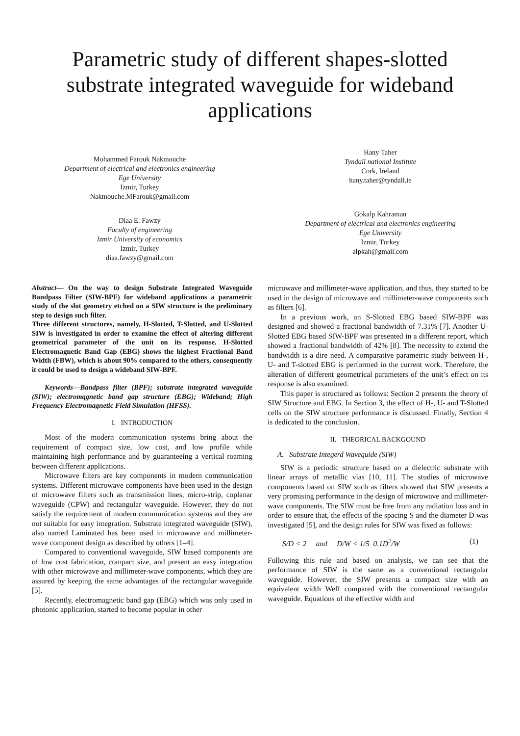Parametric study of different shapes-slotted substrate integrated waveguide for wideband applications
Mohammed Farouk Nakmouche
Department of electrical and electronics engineering
Ege University
Izmir, Turkey
Nakmouche.MFarouk@gmail.com
Diaa E. Fawzy
Faculty of engineering
Izmir University of economics
Izmir, Turkey
diaa.fawzy@gmail.com
Hany Taher
Tyndall national Institute
Cork, Ireland
hany.taher@tyndall.ie
Gokalp Kahraman
Department of electrical and electronics engineering
Ege University
Izmir, Turkey
alpkah@gmail.com
Abstract— On the way to design Substrate Integrated Waveguide Bandpass Filter (SIW-BPF) for wideband applications a parametric study of the slot geometry etched on a SIW structure is the preliminary step to design such filter.
Three different structures, namely, H-Slotted, T-Slotted, and U-Slotted SIW is investigated in order to examine the effect of altering different geometrical parameter of the unit on its response. H-Slotted Electromagnetic Band Gap (EBG) shows the highest Fractional Band Width (FBW), which is about 90% compared to the others, consequently it could be used to design a wideband SIW-BPF.
Keywords—Bandpass filter (BPF); substrate integrated waveguide (SIW); electromqgnetic band gap structure (EBG); Wideband; High Frequency Electromagnetic Field Simulation (HFSS).
I. INTRODUCTION
Most of the modern communication systems bring about the requirement of compact size, low cost, and low profile while maintaining high performance and by guaranteeing a vertical roaming between different applications.
Microwave filters are key components in modern communication systems. Different microwave components have been used in the design of microwave filters such as transmission lines, micro-strip, coplanar waveguide (CPW) and rectangular waveguide. However, they do not satisfy the requirement of modern communication systems and they are not suitable for easy integration. Substrate integrated waveguide (SIW), also named Laminated has been used in microwave and millimeter-wave component design as described by others [1–4].
Compared to conventional waveguide, SIW based components are of low cost fabrication, compact size, and present an easy integration with other microwave and millimeter-wave components, which they are assured by keeping the same advantages of the rectangular waveguide [5].
Recently, electromagnetic band gap (EBG) which was only used in photonic application, started to become popular in other
microwave and millimeter-wave application, and thus, they started to be used in the design of microwave and millimeter-wave components such as filters [6].
In a previous work, an S-Slotted EBG based SIW-BPF was designed and showed a fractional bandwidth of 7.31% [7]. Another U-Slotted EBG based SIW-BPF was presented in a different report, which showed a fractional bandwidth of 42% [8]. The necessity to extend the bandwidth is a dire need. A comparative parametric study between H-, U- and T-slotted EBG is performed in the current work. Therefore, the alteration of different geometrical parameters of the unit’s effect on its response is also examined.
This paper is structured as follows: Section 2 presents the theory of SIW Structure and EBG. In Section 3, the effect of H-, U- and T-Slotted cells on the SIW structure performance is discussed. Finally, Section 4 is dedicated to the conclusion.
II. THEORICAL BACKGOUND
A. Substrate Integerd Waveguide (SIW)
SIW is a periodic structure based on a dielectric substrate with linear arrays of metallic vias [10, 11]. The studies of microwave components based on SIW such as filters showed that SIW presents a very promising performance in the design of microwave and millimeter-wave components. The SIW must be free from any radiation loss and in order to ensure that, the effects of the spacing S and the diameter D was investigated [5], and the design rules for SIW was fixed as follows:
S/D < 2 and D/W < 1/5 0.1D<sup>2</sup>/W (1)
Following this rule and based on analysis, we can see that the performance of SIW is the same as a conventional rectangular waveguide. However, the SIW presents a compact size with an equivalent width Weff compared with the conventional rectangular waveguide. Equations of the effective width and